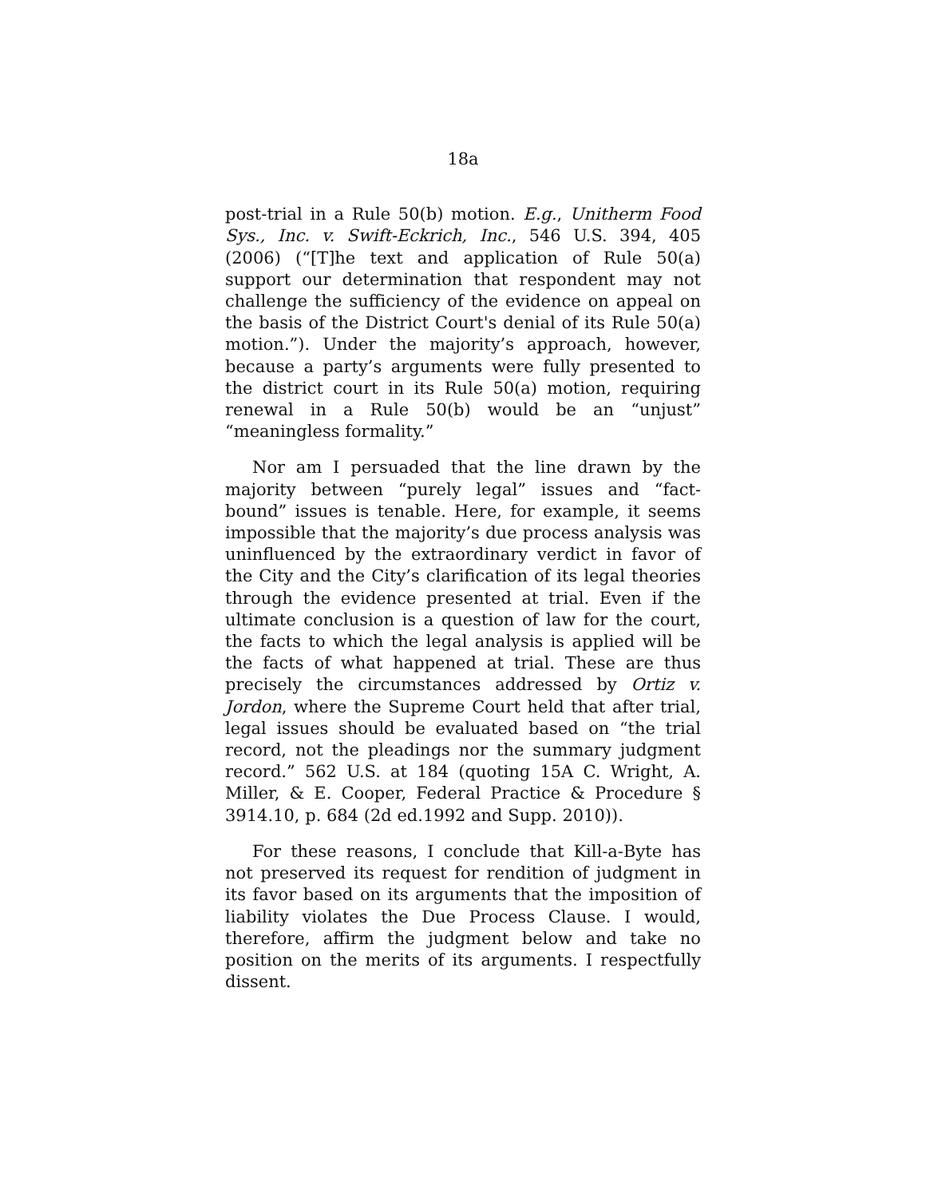18a
post-trial in a Rule 50(b) motion. E.g., Unitherm Food Sys., Inc. v. Swift-Eckrich, Inc., 546 U.S. 394, 405 (2006) (“[T]he text and application of Rule 50(a) support our determination that respondent may not challenge the sufficiency of the evidence on appeal on the basis of the District Court's denial of its Rule 50(a) motion.”). Under the majority’s approach, however, because a party’s arguments were fully presented to the district court in its Rule 50(a) motion, requiring renewal in a Rule 50(b) would be an “unjust” “meaningless formality.”
Nor am I persuaded that the line drawn by the majority between “purely legal” issues and “fact-bound” issues is tenable. Here, for example, it seems impossible that the majority’s due process analysis was uninfluenced by the extraordinary verdict in favor of the City and the City’s clarification of its legal theories through the evidence presented at trial. Even if the ultimate conclusion is a question of law for the court, the facts to which the legal analysis is applied will be the facts of what happened at trial. These are thus precisely the circumstances addressed by Ortiz v. Jordon, where the Supreme Court held that after trial, legal issues should be evaluated based on “the trial record, not the pleadings nor the summary judgment record.” 562 U.S. at 184 (quoting 15A C. Wright, A. Miller, & E. Cooper, Federal Practice & Procedure § 3914.10, p. 684 (2d ed.1992 and Supp. 2010)).
For these reasons, I conclude that Kill-a-Byte has not preserved its request for rendition of judgment in its favor based on its arguments that the imposition of liability violates the Due Process Clause. I would, therefore, affirm the judgment below and take no position on the merits of its arguments. I respectfully dissent.